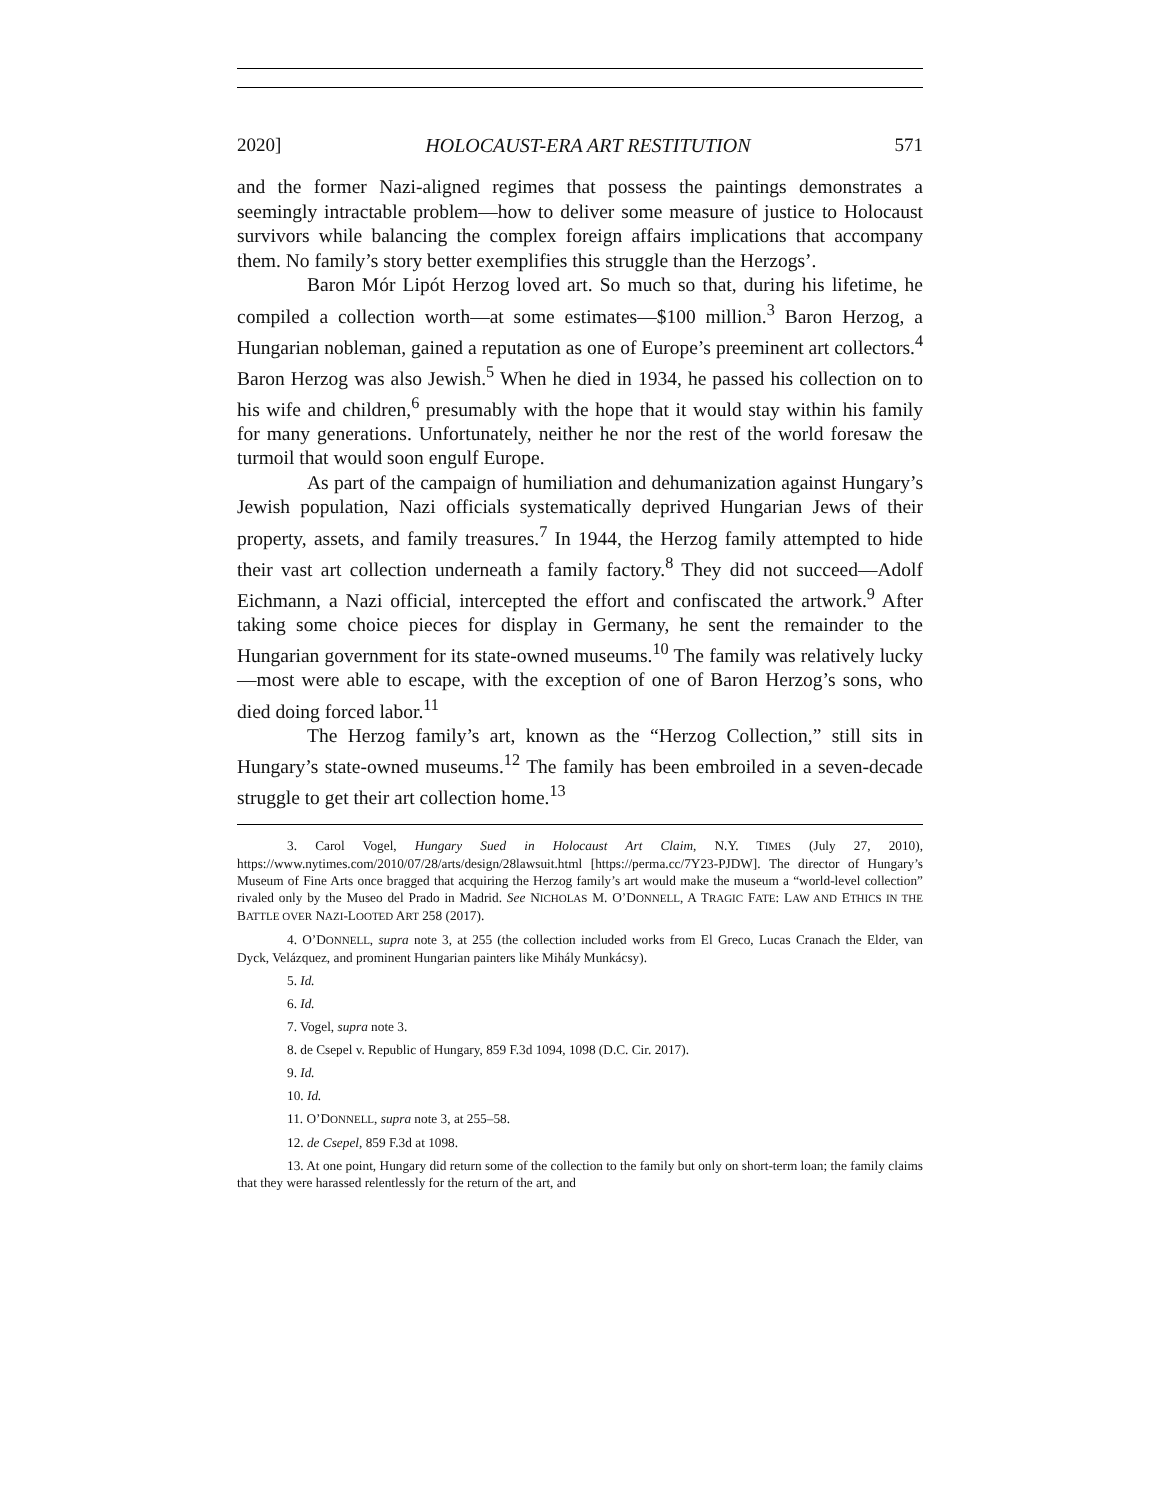2020] HOLOCAUST-ERA ART RESTITUTION 571
and the former Nazi-aligned regimes that possess the paintings demonstrates a seemingly intractable problem—how to deliver some measure of justice to Holocaust survivors while balancing the complex foreign affairs implications that accompany them. No family’s story better exemplifies this struggle than the Herzogs’.
Baron Mór Lipót Herzog loved art. So much so that, during his lifetime, he compiled a collection worth—at some estimates—$100 million.<sup>3</sup> Baron Herzog, a Hungarian nobleman, gained a reputation as one of Europe’s preeminent art collectors.<sup>4</sup> Baron Herzog was also Jewish.<sup>5</sup> When he died in 1934, he passed his collection on to his wife and children,<sup>6</sup> presumably with the hope that it would stay within his family for many generations. Unfortunately, neither he nor the rest of the world foresaw the turmoil that would soon engulf Europe.
As part of the campaign of humiliation and dehumanization against Hungary’s Jewish population, Nazi officials systematically deprived Hungarian Jews of their property, assets, and family treasures.<sup>7</sup> In 1944, the Herzog family attempted to hide their vast art collection underneath a family factory.<sup>8</sup> They did not succeed—Adolf Eichmann, a Nazi official, intercepted the effort and confiscated the artwork.<sup>9</sup> After taking some choice pieces for display in Germany, he sent the remainder to the Hungarian government for its state-owned museums.<sup>10</sup> The family was relatively lucky—most were able to escape, with the exception of one of Baron Herzog’s sons, who died doing forced labor.<sup>11</sup>
The Herzog family’s art, known as the “Herzog Collection,” still sits in Hungary’s state-owned museums.<sup>12</sup> The family has been embroiled in a seven-decade struggle to get their art collection home.<sup>13</sup>
3. Carol Vogel, Hungary Sued in Holocaust Art Claim, N.Y. TIMES (July 27, 2010), https://www.nytimes.com/2010/07/28/arts/design/28lawsuit.html [https://perma.cc/7Y23-PJDW]. The director of Hungary’s Museum of Fine Arts once bragged that acquiring the Herzog family’s art would make the museum a “world-level collection” rivaled only by the Museo del Prado in Madrid. See NICHOLAS M. O’DONNELL, A TRAGIC FATE: LAW AND ETHICS IN THE BATTLE OVER NAZI-LOOTED ART 258 (2017).
4. O’DONNELL, supra note 3, at 255 (the collection included works from El Greco, Lucas Cranach the Elder, van Dyck, Velázquez, and prominent Hungarian painters like Mihály Munkácsy).
5. Id.
6. Id.
7. Vogel, supra note 3.
8. de Csepel v. Republic of Hungary, 859 F.3d 1094, 1098 (D.C. Cir. 2017).
9. Id.
10. Id.
11. O’DONNELL, supra note 3, at 255–58.
12. de Csepel, 859 F.3d at 1098.
13. At one point, Hungary did return some of the collection to the family but only on short-term loan; the family claims that they were harassed relentlessly for the return of the art, and